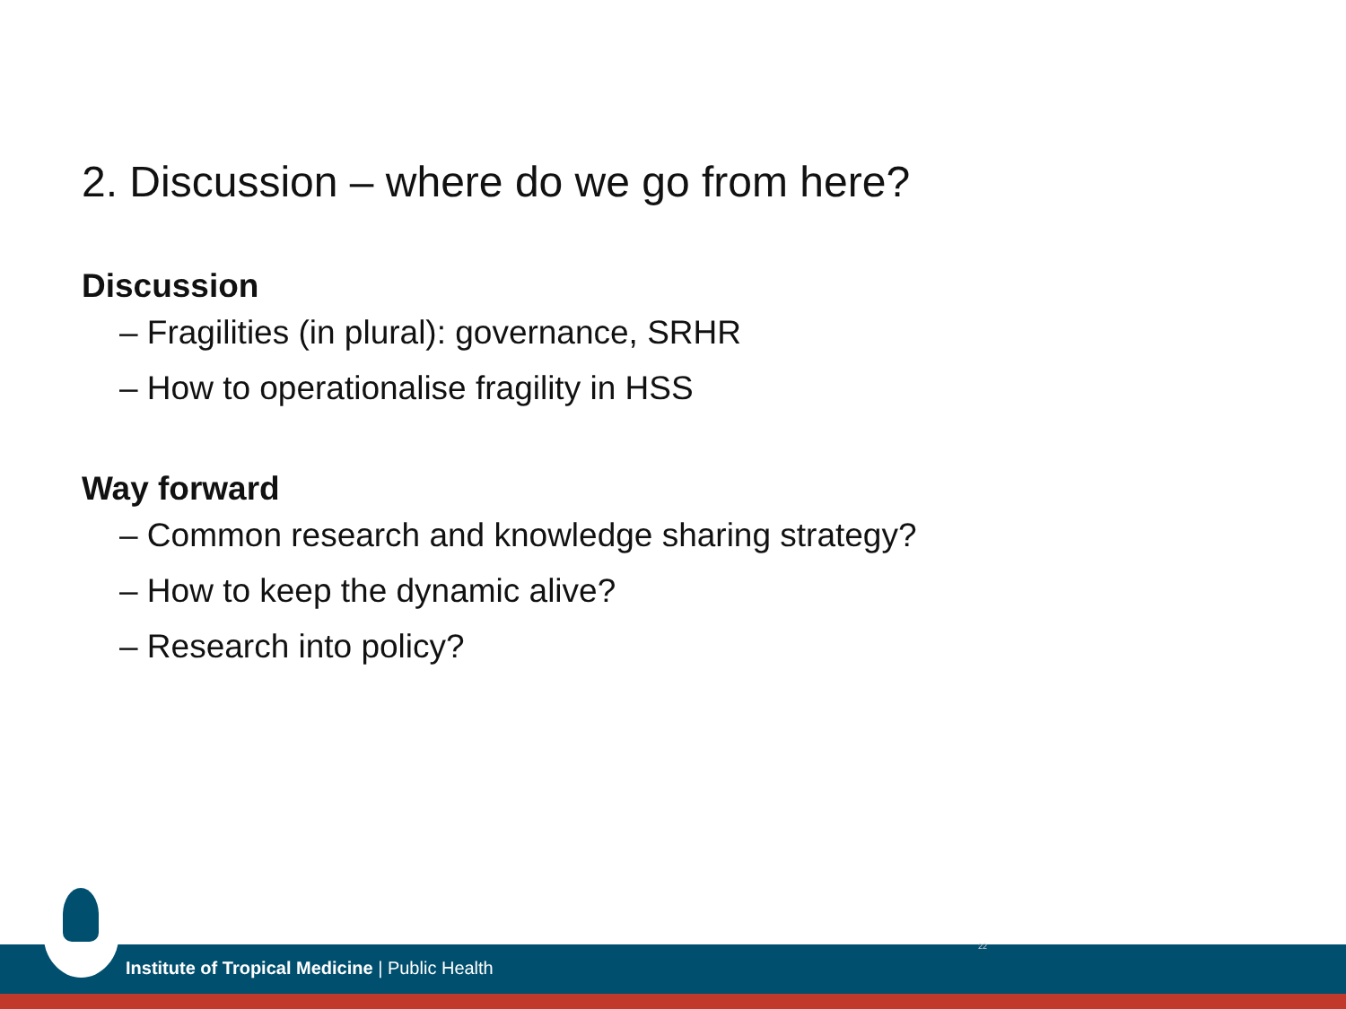2. Discussion – where do we go from here?
Discussion
– Fragilities (in plural): governance, SRHR
– How to operationalise fragility in HSS
Way forward
– Common research and knowledge sharing strategy?
– How to keep the dynamic alive?
– Research into policy?
Institute of Tropical Medicine | Public Health
22